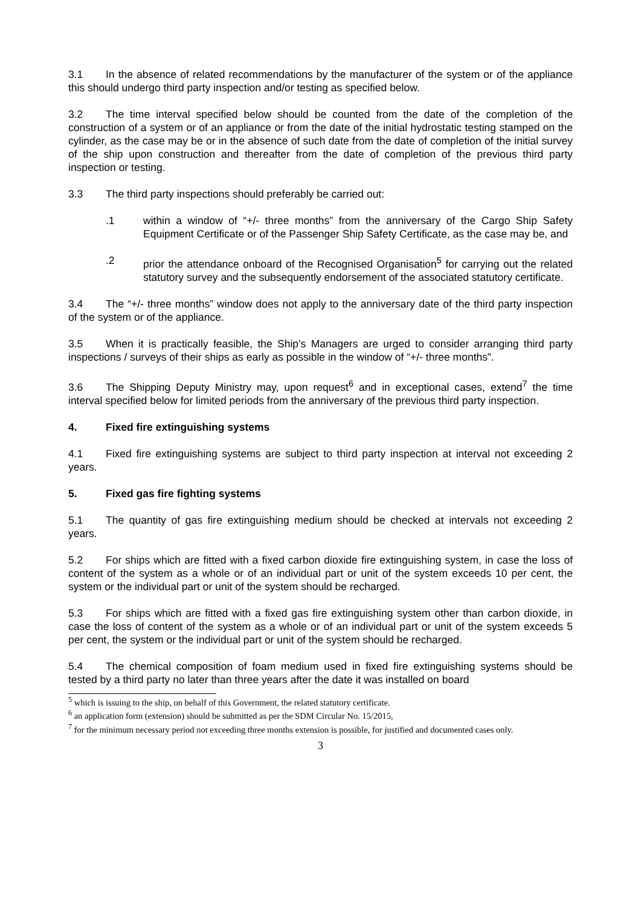3.1 In the absence of related recommendations by the manufacturer of the system or of the appliance this should undergo third party inspection and/or testing as specified below.
3.2 The time interval specified below should be counted from the date of the completion of the construction of a system or of an appliance or from the date of the initial hydrostatic testing stamped on the cylinder, as the case may be or in the absence of such date from the date of completion of the initial survey of the ship upon construction and thereafter from the date of completion of the previous third party inspection or testing.
3.3 The third party inspections should preferably be carried out:
.1 within a window of “+/- three months” from the anniversary of the Cargo Ship Safety Equipment Certificate or of the Passenger Ship Safety Certificate, as the case may be, and
.2 prior the attendance onboard of the Recognised Organisation<sup>5</sup> for carrying out the related statutory survey and the subsequently endorsement of the associated statutory certificate.
3.4 The “+/- three months” window does not apply to the anniversary date of the third party inspection of the system or of the appliance.
3.5 When it is practically feasible, the Ship’s Managers are urged to consider arranging third party inspections / surveys of their ships as early as possible in the window of “+/- three months”.
3.6 The Shipping Deputy Ministry may, upon request<sup>6</sup> and in exceptional cases, extend<sup>7</sup> the time interval specified below for limited periods from the anniversary of the previous third party inspection.
4. Fixed fire extinguishing systems
4.1 Fixed fire extinguishing systems are subject to third party inspection at interval not exceeding 2 years.
5. Fixed gas fire fighting systems
5.1 The quantity of gas fire extinguishing medium should be checked at intervals not exceeding 2 years.
5.2 For ships which are fitted with a fixed carbon dioxide fire extinguishing system, in case the loss of content of the system as a whole or of an individual part or unit of the system exceeds 10 per cent, the system or the individual part or unit of the system should be recharged.
5.3 For ships which are fitted with a fixed gas fire extinguishing system other than carbon dioxide, in case the loss of content of the system as a whole or of an individual part or unit of the system exceeds 5 per cent, the system or the individual part or unit of the system should be recharged.
5.4 The chemical composition of foam medium used in fixed fire extinguishing systems should be tested by a third party no later than three years after the date it was installed on board
<sup>5</sup> which is issuing to the ship, on behalf of this Government, the related statutory certificate.
<sup>6</sup> an application form (extension) should be submitted as per the SDM Circular No. 15/2015,
<sup>7</sup> for the minimum necessary period not exceeding three months extension is possible, for justified and documented cases only.
3